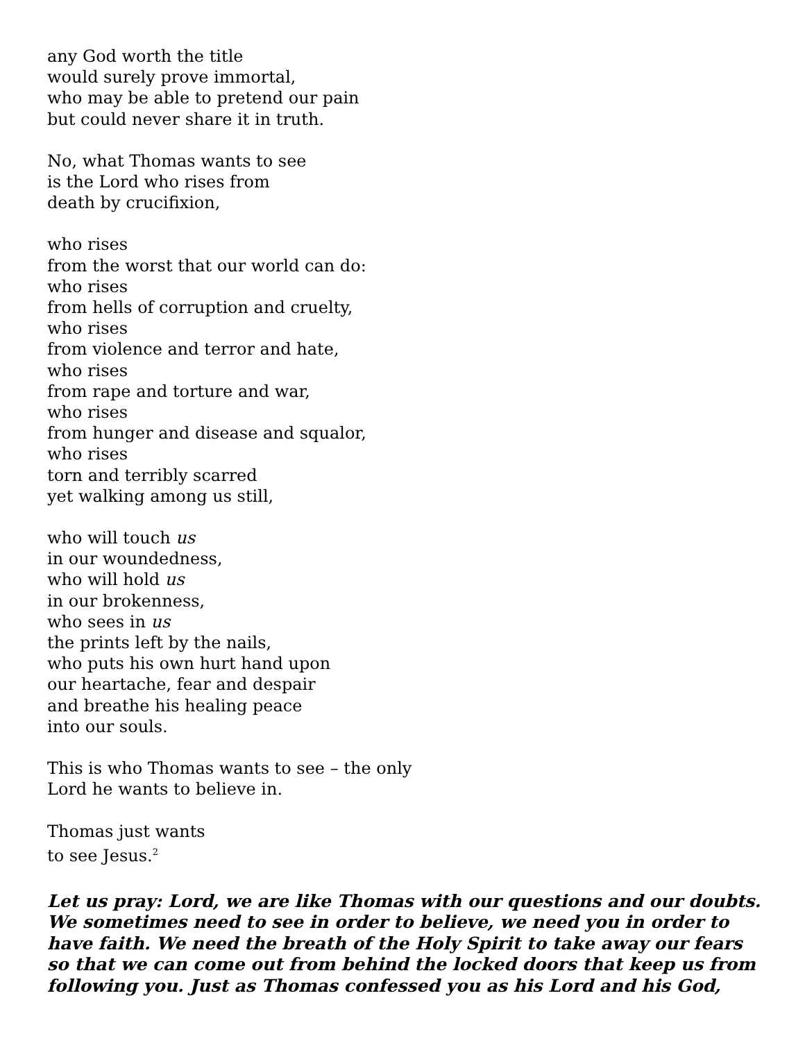any God worth the title
would surely prove immortal,
who may be able to pretend our pain
but could never share it in truth.
No, what Thomas wants to see
is the Lord who rises from
death by crucifixion,
who rises
from the worst that our world can do:
who rises
from hells of corruption and cruelty,
who rises
from violence and terror and hate,
who rises
from rape and torture and war,
who rises
from hunger and disease and squalor,
who rises
torn and terribly scarred
yet walking among us still,
who will touch us
in our woundedness,
who will hold us
in our brokenness,
who sees in us
the prints left by the nails,
who puts his own hurt hand upon
our heartache, fear and despair
and breathe his healing peace
into our souls.
This is who Thomas wants to see – the only
Lord he wants to believe in.
Thomas just wants
to see Jesus.<sup>2</sup>
Let us pray: Lord, we are like Thomas with our questions and our doubts. We sometimes need to see in order to believe, we need you in order to have faith. We need the breath of the Holy Spirit to take away our fears so that we can come out from behind the locked doors that keep us from following you. Just as Thomas confessed you as his Lord and his God,